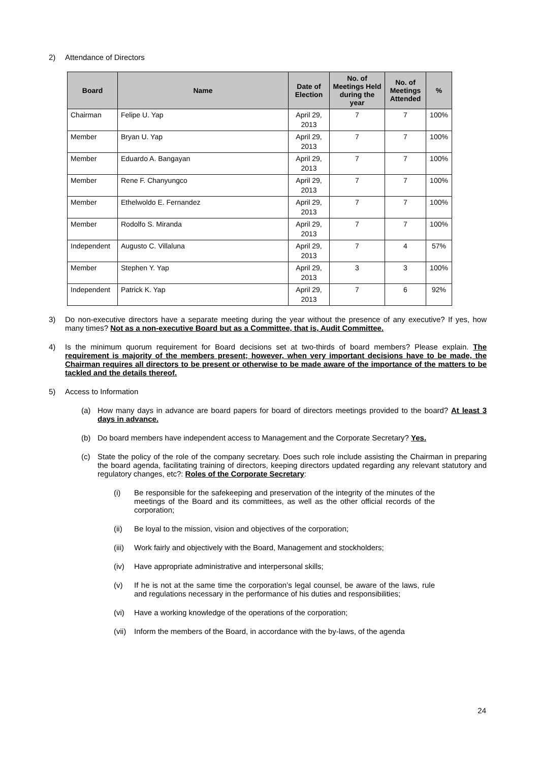2) Attendance of Directors
| Board | Name | Date of Election | No. of Meetings Held during the year | No. of Meetings Attended | % |
| --- | --- | --- | --- | --- | --- |
| Chairman | Felipe U. Yap | April 29, 2013 | 7 | 7 | 100% |
| Member | Bryan U. Yap | April 29, 2013 | 7 | 7 | 100% |
| Member | Eduardo A. Bangayan | April 29, 2013 | 7 | 7 | 100% |
| Member | Rene F. Chanyungco | April 29, 2013 | 7 | 7 | 100% |
| Member | Ethelwoldo E. Fernandez | April 29, 2013 | 7 | 7 | 100% |
| Member | Rodolfo S. Miranda | April 29, 2013 | 7 | 7 | 100% |
| Independent | Augusto C. Villaluna | April 29, 2013 | 7 | 4 | 57% |
| Member | Stephen Y. Yap | April 29, 2013 | 3 | 3 | 100% |
| Independent | Patrick K. Yap | April 29, 2013 | 7 | 6 | 92% |
3) Do non-executive directors have a separate meeting during the year without the presence of any executive? If yes, how many times? Not as a non-executive Board but as a Committee, that is, Audit Committee.
4) Is the minimum quorum requirement for Board decisions set at two-thirds of board members? Please explain. The requirement is majority of the members present; however, when very important decisions have to be made, the Chairman requires all directors to be present or otherwise to be made aware of the importance of the matters to be tackled and the details thereof.
5) Access to Information
(a) How many days in advance are board papers for board of directors meetings provided to the board? At least 3 days in advance.
(b) Do board members have independent access to Management and the Corporate Secretary? Yes.
(c) State the policy of the role of the company secretary. Does such role include assisting the Chairman in preparing the board agenda, facilitating training of directors, keeping directors updated regarding any relevant statutory and regulatory changes, etc?: Roles of the Corporate Secretary:
(i) Be responsible for the safekeeping and preservation of the integrity of the minutes of the meetings of the Board and its committees, as well as the other official records of the corporation;
(ii) Be loyal to the mission, vision and objectives of the corporation;
(iii) Work fairly and objectively with the Board, Management and stockholders;
(iv) Have appropriate administrative and interpersonal skills;
(v) If he is not at the same time the corporation’s legal counsel, be aware of the laws, rule and regulations necessary in the performance of his duties and responsibilities;
(vi) Have a working knowledge of the operations of the corporation;
(vii) Inform the members of the Board, in accordance with the by-laws, of the agenda
24